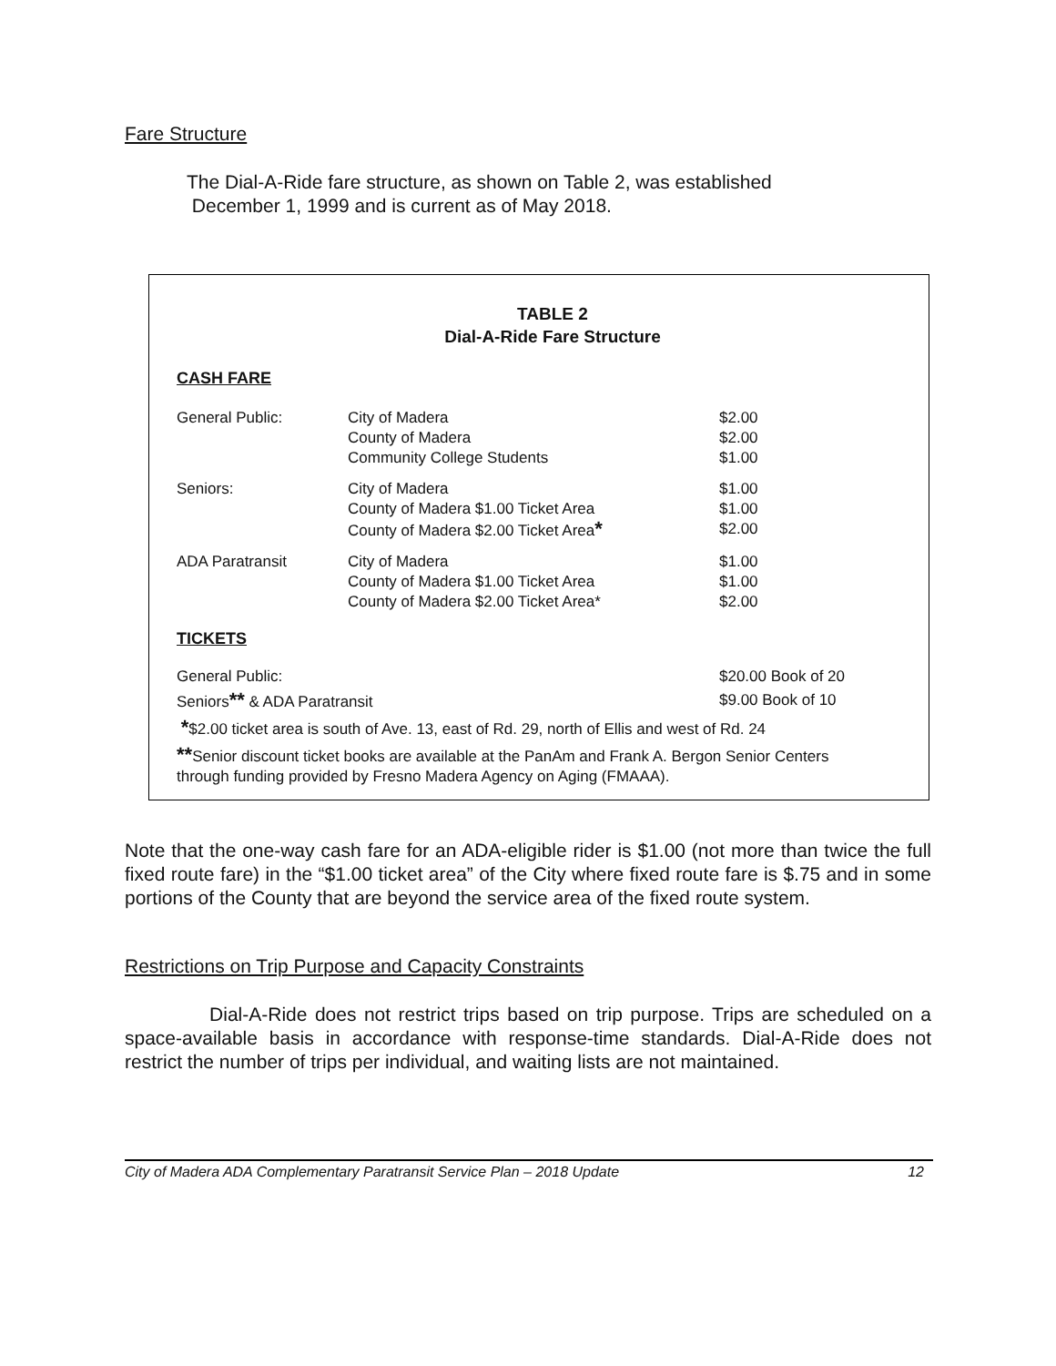Fare Structure
The Dial-A-Ride fare structure, as shown on Table 2, was established
December 1, 1999 and is current as of May 2018.
TABLE 2
Dial-A-Ride Fare Structure
| CASH FARE | | |
| General Public: | City of Madera County of Madera Community College Students | $2.00 $2.00 $1.00 |
| Seniors: | City of Madera County of Madera $1.00 Ticket Area County of Madera $2.00 Ticket Area * | $1.00 $1.00 $2.00 |
| ADA Paratransit | City of Madera County of Madera $1.00 Ticket Area County of Madera $2.00 Ticket Area* | $1.00 $1.00 $2.00 |
| TICKETS | | |
| General Public: | | $20.00 Book of 20 |
| Seniors ** & ADA Paratransit | | $9.00 Book of 10 |
| * $2.00 ticket area is south of Ave. 13, east of Rd. 29, north of Ellis and west of Rd. 24 | | |
| ** Senior discount ticket books are available at the PanAm and Frank A. Bergon Senior Centers through funding provided by Fresno Madera Agency on Aging (FMAAA). | | |
Note that the one-way cash fare for an ADA-eligible rider is $1.00 (not more than twice the full fixed route fare) in the “$1.00 ticket area” of the City where fixed route fare is $.75 and in some portions of the County that are beyond the service area of the fixed route system.
Restrictions on Trip Purpose and Capacity Constraints
Dial-A-Ride does not restrict trips based on trip purpose. Trips are scheduled on a space-available basis in accordance with response-time standards. Dial-A-Ride does not restrict the number of trips per individual, and waiting lists are not maintained.
City of Madera ADA Complementary Paratransit Service Plan – 2018 Update 12